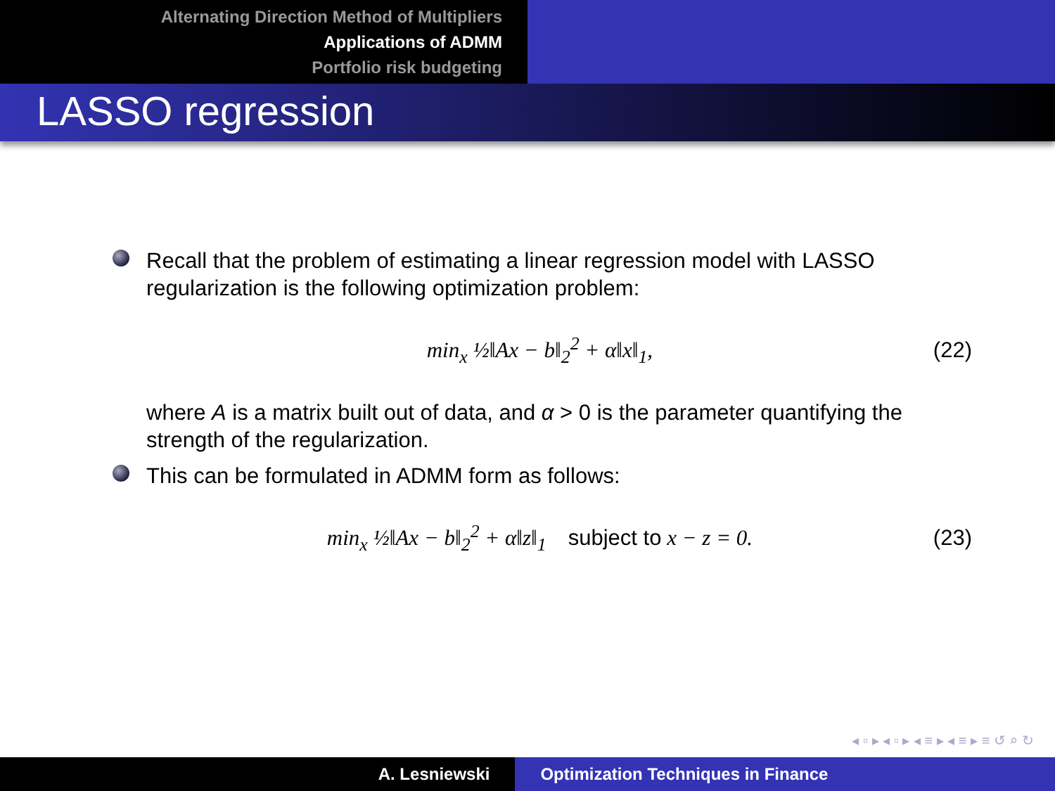Alternating Direction Method of Multipliers
Applications of ADMM
Portfolio risk budgeting
LASSO regression
Recall that the problem of estimating a linear regression model with LASSO regularization is the following optimization problem:
min<sub>x</sub> ½‖Ax − b‖<sub>2</sub><sup>2</sup> + α‖x‖<sub>1</sub>, (22)
where A is a matrix built out of data, and α > 0 is the parameter quantifying the strength of the regularization.
This can be formulated in ADMM form as follows:
min<sub>x</sub> ½‖Ax − b‖<sub>2</sub><sup>2</sup> + α‖z‖<sub>1</sub> subject to x − z = 0. (23)
◂ ▫ ▸ ◂ ▫ ▸ ◂ ≡ ▸ ◂ ≡ ▸ ≡ ↺ ⌕ ↻
A. Lesniewski Optimization Techniques in Finance